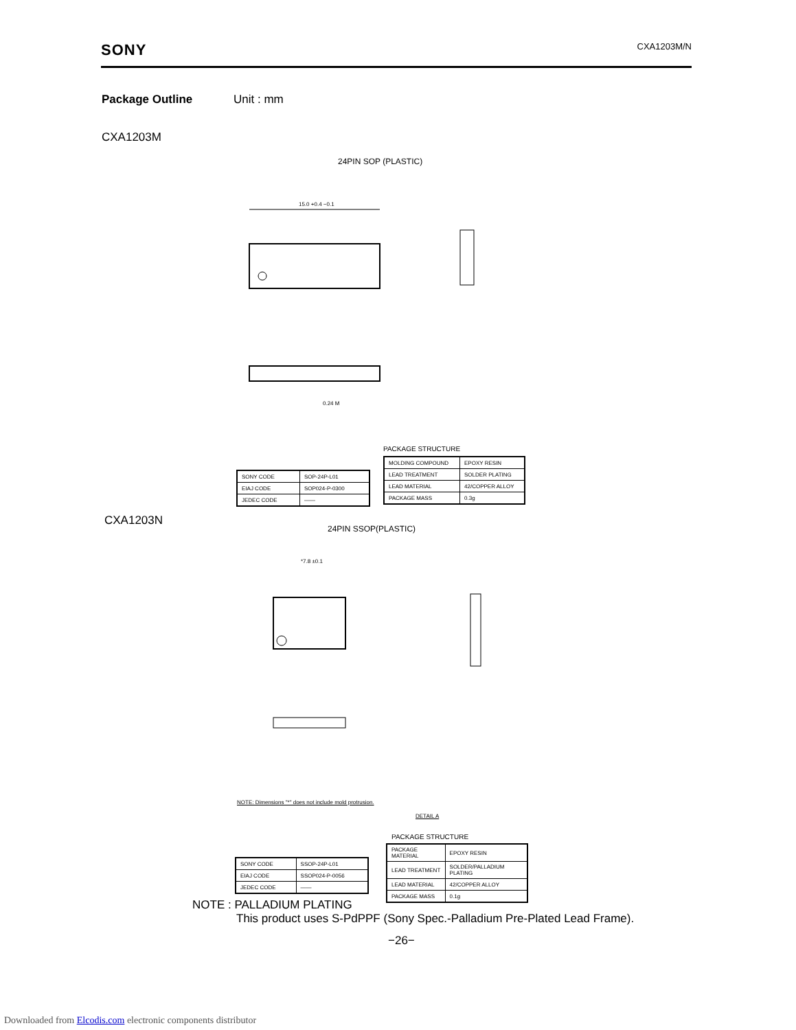SONY CXA1203M/N
Package Outline Unit : mm
CXA1203M
24PIN SOP (PLASTIC)
15.0 +0.4 −0.1
0.24 M
PACKAGE STRUCTURE
| SONY CODE | SOP-24P-L01 |
| EIAJ CODE | SOP024-P-0300 |
| JEDEC CODE | —— |
| MOLDING COMPOUND | EPOXY RESIN |
| LEAD TREATMENT | SOLDER PLATING |
| LEAD MATERIAL | 42/COPPER ALLOY |
| PACKAGE MASS | 0.3g |
CXA1203N
24PIN SSOP(PLASTIC)
*7.8 ±0.1
NOTE: Dimensions "*" does not include mold protrusion.
DETAIL A
PACKAGE STRUCTURE
| SONY CODE | SSOP-24P-L01 |
| EIAJ CODE | SSOP024-P-0056 |
| JEDEC CODE | —— |
| PACKAGE MATERIAL | EPOXY RESIN |
| LEAD TREATMENT | SOLDER/PALLADIUM PLATING |
| LEAD MATERIAL | 42/COPPER ALLOY |
| PACKAGE MASS | 0.1g |
NOTE : PALLADIUM PLATING
This product uses S-PdPPF (Sony Spec.-Palladium Pre-Plated Lead Frame).
−26−
Downloaded from Elcodis.com electronic components distributor